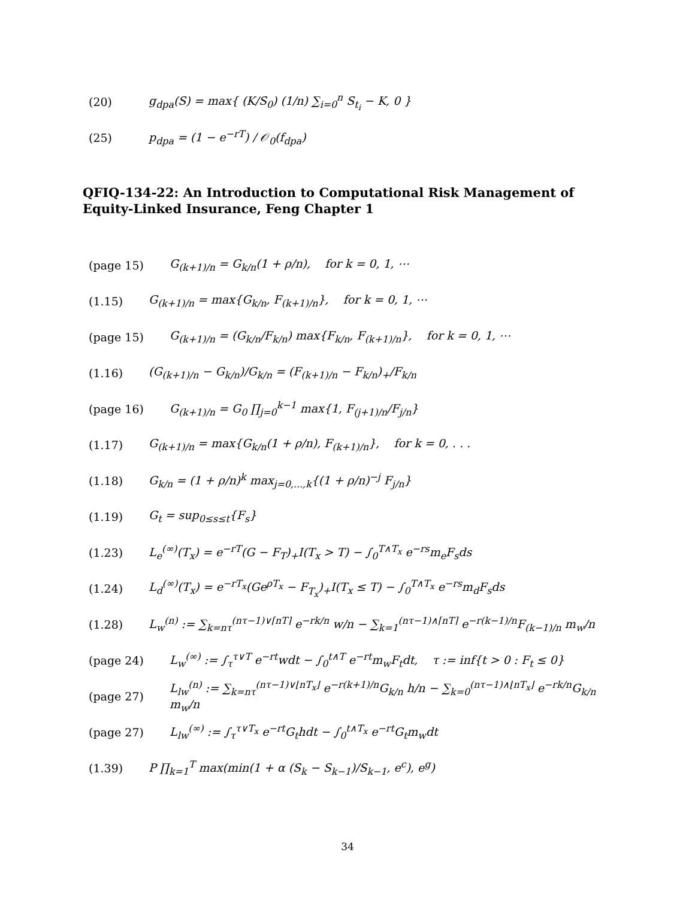(20) g<sub>dpa</sub>(S) = max{ (K/S<sub>0</sub>) (1/n) ∑<sub>i=0</sub><sup>n</sup> S<sub>t<sub>i</sub></sub> − K, 0 }
(25) p<sub>dpa</sub> = (1 − e<sup>−rT</sup>) / 𝒪<sub>0</sub>(f<sub>dpa</sub>)
QFIQ-134-22: An Introduction to Computational Risk Management of Equity-Linked Insurance, Feng Chapter 1
(page 15) G<sub>(k+1)/n</sub> = G<sub>k/n</sub>(1 + ρ/n), for k = 0, 1, ⋯
(1.15) G<sub>(k+1)/n</sub> = max{G<sub>k/n</sub>, F<sub>(k+1)/n</sub>}, for k = 0, 1, ⋯
(page 15) G<sub>(k+1)/n</sub> = (G<sub>k/n</sub>/F<sub>k/n</sub>) max{F<sub>k/n</sub>, F<sub>(k+1)/n</sub>}, for k = 0, 1, ⋯
(1.16) (G<sub>(k+1)/n</sub> − G<sub>k/n</sub>)/G<sub>k/n</sub> = (F<sub>(k+1)/n</sub> − F<sub>k/n</sub>)<sub>+</sub>/F<sub>k/n</sub>
(page 16) G<sub>(k+1)/n</sub> = G<sub>0</sub> ∏<sub>j=0</sub><sup>k−1</sup> max{1, F<sub>(j+1)/n</sub>/F<sub>j/n</sub>}
(1.17) G<sub>(k+1)/n</sub> = max{G<sub>k/n</sub>(1 + ρ/n), F<sub>(k+1)/n</sub>}, for k = 0, . . .
(1.18) G<sub>k/n</sub> = (1 + ρ/n)<sup>k</sup> max<sub>j=0,...,k</sub>{(1 + ρ/n)<sup>−j</sup> F<sub>j/n</sub>}
(1.19) G<sub>t</sub> = sup<sub>0≤s≤t</sub>{F<sub>s</sub>}
(1.23) L<sub>e</sub><sup>(∞)</sup>(T<sub>x</sub>) = e<sup>−rT</sup>(G − F<sub>T</sub>)<sub>+</sub>I(T<sub>x</sub> > T) − ∫<sub>0</sub><sup>T∧T<sub>x</sub></sup> e<sup>−rs</sup>m<sub>e</sub>F<sub>s</sub>ds
(1.24) L<sub>d</sub><sup>(∞)</sup>(T<sub>x</sub>) = e<sup>−rT<sub>x</sub></sup>(Ge<sup>ρT<sub>x</sub></sup> − F<sub>T<sub>x</sub></sub>)<sub>+</sub>I(T<sub>x</sub> ≤ T) − ∫<sub>0</sub><sup>T∧T<sub>x</sub></sup> e<sup>−rs</sup>m<sub>d</sub>F<sub>s</sub>ds
(1.28) L<sub>w</sub><sup>(n)</sup> := ∑<sub>k=nτ</sub><sup>(nτ−1)∨⌈nT⌉</sup> e<sup>−rk/n</sup> w/n − ∑<sub>k=1</sub><sup>(nτ−1)∧⌈nT⌉</sup> e<sup>−r(k−1)/n</sup>F<sub>(k−1)/n</sub> m<sub>w</sub>/n
(page 24) L<sub>w</sub><sup>(∞)</sup> := ∫<sub>τ</sub><sup>τ∨T</sup> e<sup>−rt</sup>wdt − ∫<sub>0</sub><sup>t∧T</sup> e<sup>−rt</sup>m<sub>w</sub>F<sub>t</sub>dt, τ := inf{t > 0 : F<sub>t</sub> ≤ 0}
(page 27) L<sub>lw</sub><sup>(n)</sup> := ∑<sub>k=nτ</sub><sup>(nτ−1)∨⌊nT<sub>x</sub>⌋</sup> e<sup>−r(k+1)/n</sup>G<sub>k/n</sub> h/n − ∑<sub>k=0</sub><sup>(nτ−1)∧⌊nT<sub>x</sub>⌋</sup> e<sup>−rk/n</sup>G<sub>k/n</sub> m<sub>w</sub>/n
(page 27) L<sub>lw</sub><sup>(∞)</sup> := ∫<sub>τ</sub><sup>τ∨T<sub>x</sub></sup> e<sup>−rt</sup>G<sub>t</sub>hdt − ∫<sub>0</sub><sup>t∧T<sub>x</sub></sup> e<sup>−rt</sup>G<sub>t</sub>m<sub>w</sub>dt
(1.39) P ∏<sub>k=1</sub><sup>T</sup> max(min(1 + α (S<sub>k</sub> − S<sub>k−1</sub>)/S<sub>k−1</sub>, e<sup>c</sup>), e<sup>g</sup>)
34